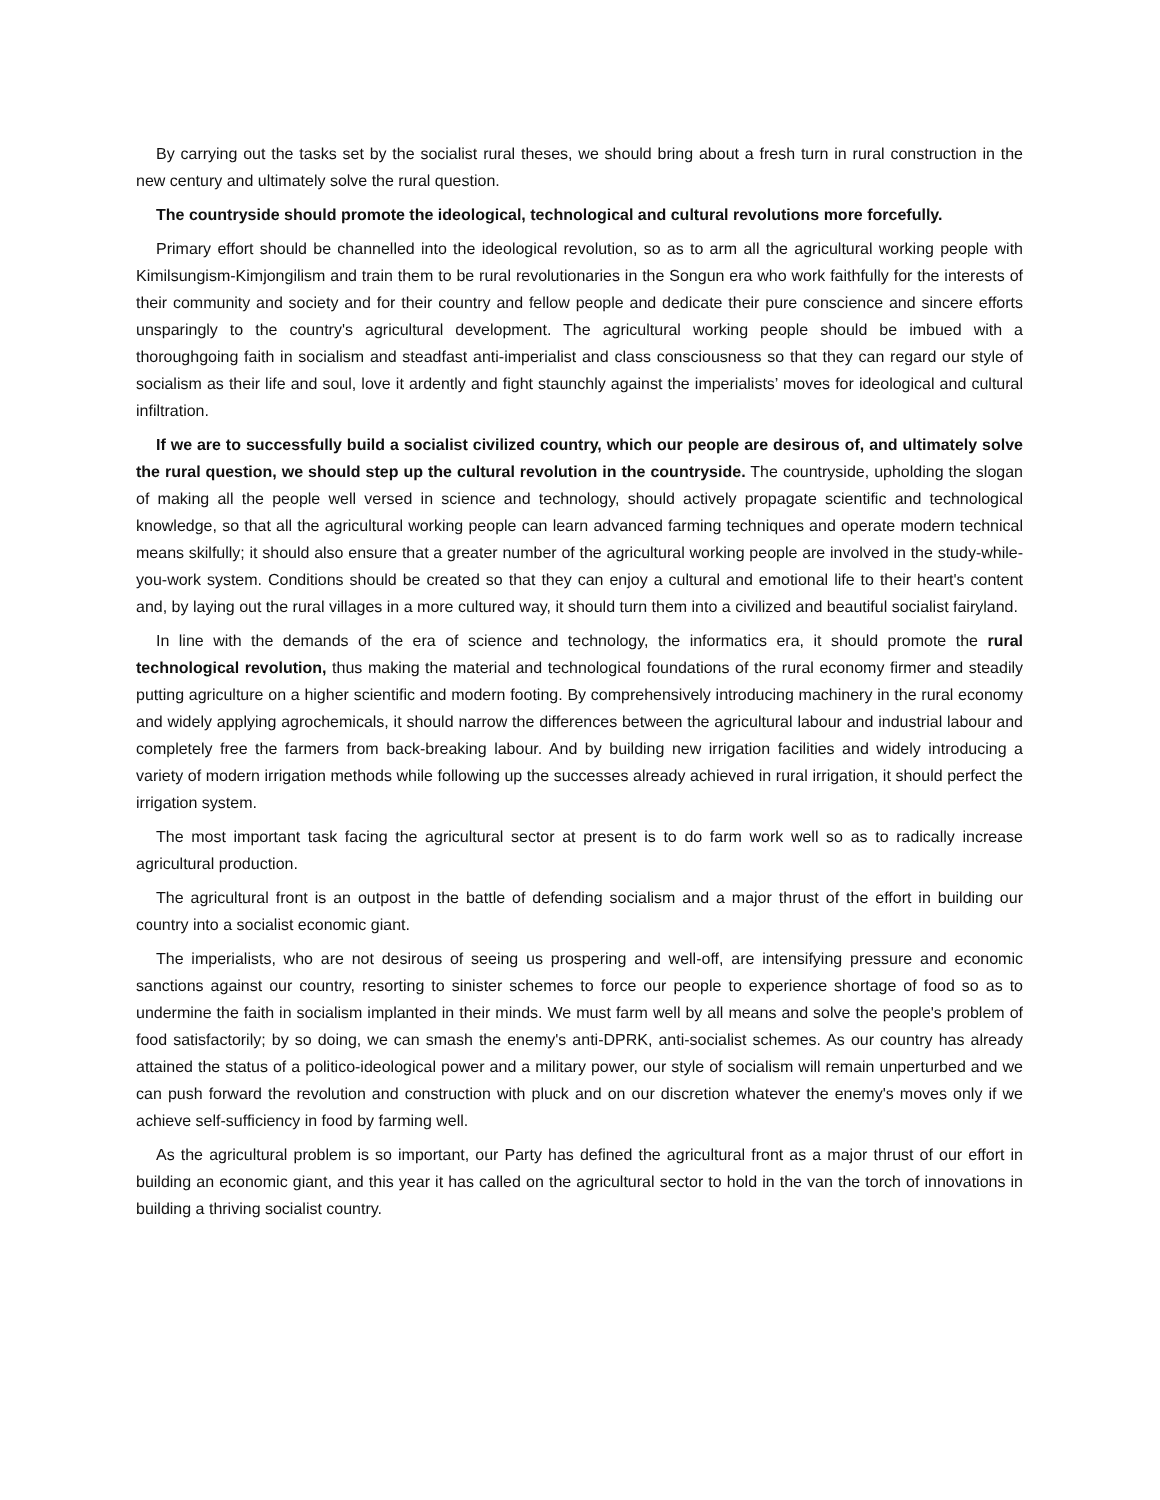By carrying out the tasks set by the socialist rural theses, we should bring about a fresh turn in rural construction in the new century and ultimately solve the rural question.
The countryside should promote the ideological, technological and cultural revolutions more forcefully.
Primary effort should be channelled into the ideological revolution, so as to arm all the agricultural working people with Kimilsungism-Kimjongilism and train them to be rural revolutionaries in the Songun era who work faithfully for the interests of their community and society and for their country and fellow people and dedicate their pure conscience and sincere efforts unsparingly to the country's agricultural development. The agricultural working people should be imbued with a thoroughgoing faith in socialism and steadfast anti-imperialist and class consciousness so that they can regard our style of socialism as their life and soul, love it ardently and fight staunchly against the imperialists’ moves for ideological and cultural infiltration.
If we are to successfully build a socialist civilized country, which our people are desirous of, and ultimately solve the rural question, we should step up the cultural revolution in the countryside. The countryside, upholding the slogan of making all the people well versed in science and technology, should actively propagate scientific and technological knowledge, so that all the agricultural working people can learn advanced farming techniques and operate modern technical means skilfully; it should also ensure that a greater number of the agricultural working people are involved in the study-while-you-work system. Conditions should be created so that they can enjoy a cultural and emotional life to their heart's content and, by laying out the rural villages in a more cultured way, it should turn them into a civilized and beautiful socialist fairyland.
In line with the demands of the era of science and technology, the informatics era, it should promote the rural technological revolution, thus making the material and technological foundations of the rural economy firmer and steadily putting agriculture on a higher scientific and modern footing. By comprehensively introducing machinery in the rural economy and widely applying agrochemicals, it should narrow the differences between the agricultural labour and industrial labour and completely free the farmers from back-breaking labour. And by building new irrigation facilities and widely introducing a variety of modern irrigation methods while following up the successes already achieved in rural irrigation, it should perfect the irrigation system.
The most important task facing the agricultural sector at present is to do farm work well so as to radically increase agricultural production.
The agricultural front is an outpost in the battle of defending socialism and a major thrust of the effort in building our country into a socialist economic giant.
The imperialists, who are not desirous of seeing us prospering and well-off, are intensifying pressure and economic sanctions against our country, resorting to sinister schemes to force our people to experience shortage of food so as to undermine the faith in socialism implanted in their minds. We must farm well by all means and solve the people's problem of food satisfactorily; by so doing, we can smash the enemy's anti-DPRK, anti-socialist schemes. As our country has already attained the status of a politico-ideological power and a military power, our style of socialism will remain unperturbed and we can push forward the revolution and construction with pluck and on our discretion whatever the enemy's moves only if we achieve self-sufficiency in food by farming well.
As the agricultural problem is so important, our Party has defined the agricultural front as a major thrust of our effort in building an economic giant, and this year it has called on the agricultural sector to hold in the van the torch of innovations in building a thriving socialist country.